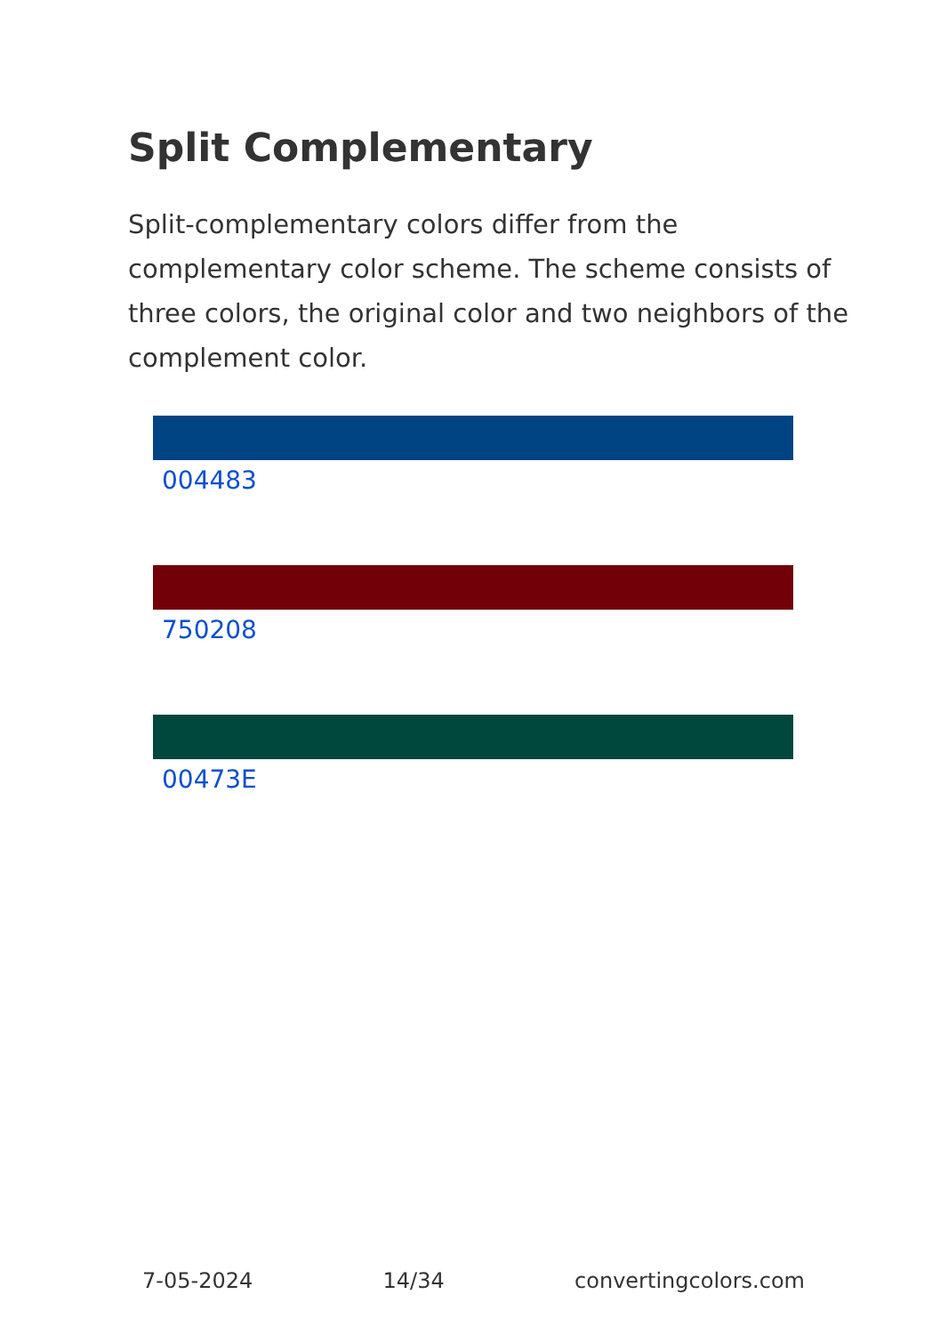Split Complementary
Split-complementary colors differ from the complementary color scheme. The scheme consists of three colors, the original color and two neighbors of the complement color.
004483
750208
00473E
7-05-2024 14/34 convertingcolors.com